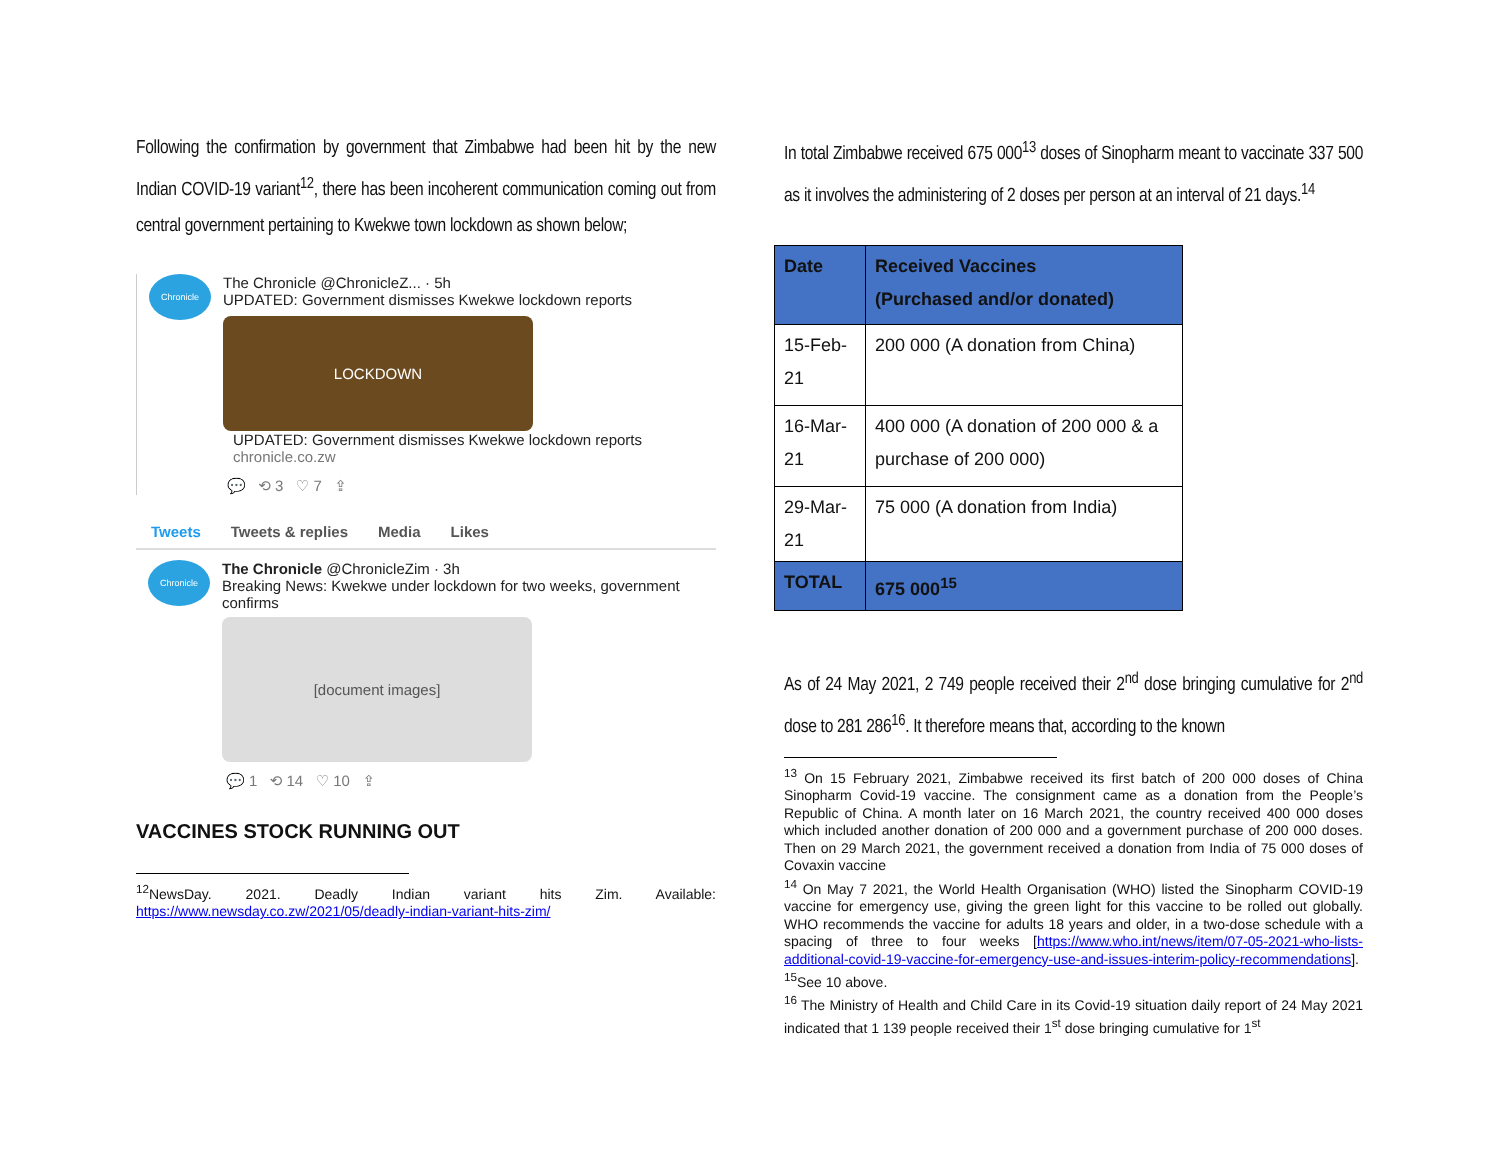Following the confirmation by government that Zimbabwe had been hit by the new Indian COVID-19 variant<sup>12</sup>, there has been incoherent communication coming out from central government pertaining to Kwekwe town lockdown as shown below;
Chronicle
The Chronicle @ChronicleZ... · 5h
UPDATED: Government dismisses Kwekwe lockdown reports
LOCKDOWN
UPDATED: Government dismisses Kwekwe lockdown reports
chronicle.co.zw
💬 ⟲ 3 ♡ 7 ⇪
Tweets Tweets & replies Media Likes
Chronicle
The Chronicle @ChronicleZim · 3h
Breaking News: Kwekwe under lockdown for two weeks, government confirms
[document images]
💬 1 ⟲ 14 ♡ 10 ⇪
VACCINES STOCK RUNNING OUT
<sup>12</sup> NewsDay. 2021. Deadly Indian variant hits Zim. Available: https://www.newsday.co.zw/2021/05/deadly-indian-variant-hits-zim/
In total Zimbabwe received 675 000<sup>13</sup> doses of Sinopharm meant to vaccinate 337 500 as it involves the administering of 2 doses per person at an interval of 21 days.<sup>14</sup>
| Date | Received Vaccines (Purchased and/or donated) |
| --- | --- |
| 15-Feb-21 | 200 000 (A donation from China) |
| 16-Mar-21 | 400 000 (A donation of 200 000 & a purchase of 200 000) |
| 29-Mar-21 | 75 000 (A donation from India) |
| TOTAL | 675 000<sup>15</sup> |
As of 24 May 2021, 2 749 people received their 2<sup>nd</sup> dose bringing cumulative for 2<sup>nd</sup> dose to 281 286<sup>16</sup>. It therefore means that, according to the known
<sup>13</sup> On 15 February 2021, Zimbabwe received its first batch of 200 000 doses of China Sinopharm Covid-19 vaccine. The consignment came as a donation from the People’s Republic of China. A month later on 16 March 2021, the country received 400 000 doses which included another donation of 200 000 and a government purchase of 200 000 doses. Then on 29 March 2021, the government received a donation from India of 75 000 doses of Covaxin vaccine
<sup>14</sup> On May 7 2021, the World Health Organisation (WHO) listed the Sinopharm COVID-19 vaccine for emergency use, giving the green light for this vaccine to be rolled out globally. WHO recommends the vaccine for adults 18 years and older, in a two-dose schedule with a spacing of three to four weeks [https://www.who.int/news/item/07-05-2021-who-lists-additional-covid-19-vaccine-for-emergency-use-and-issues-interim-policy-recommendations].
<sup>15</sup> See 10 above.
<sup>16</sup> The Ministry of Health and Child Care in its Covid-19 situation daily report of 24 May 2021 indicated that 1 139 people received their 1<sup>st</sup> dose bringing cumulative for 1<sup>st</sup>